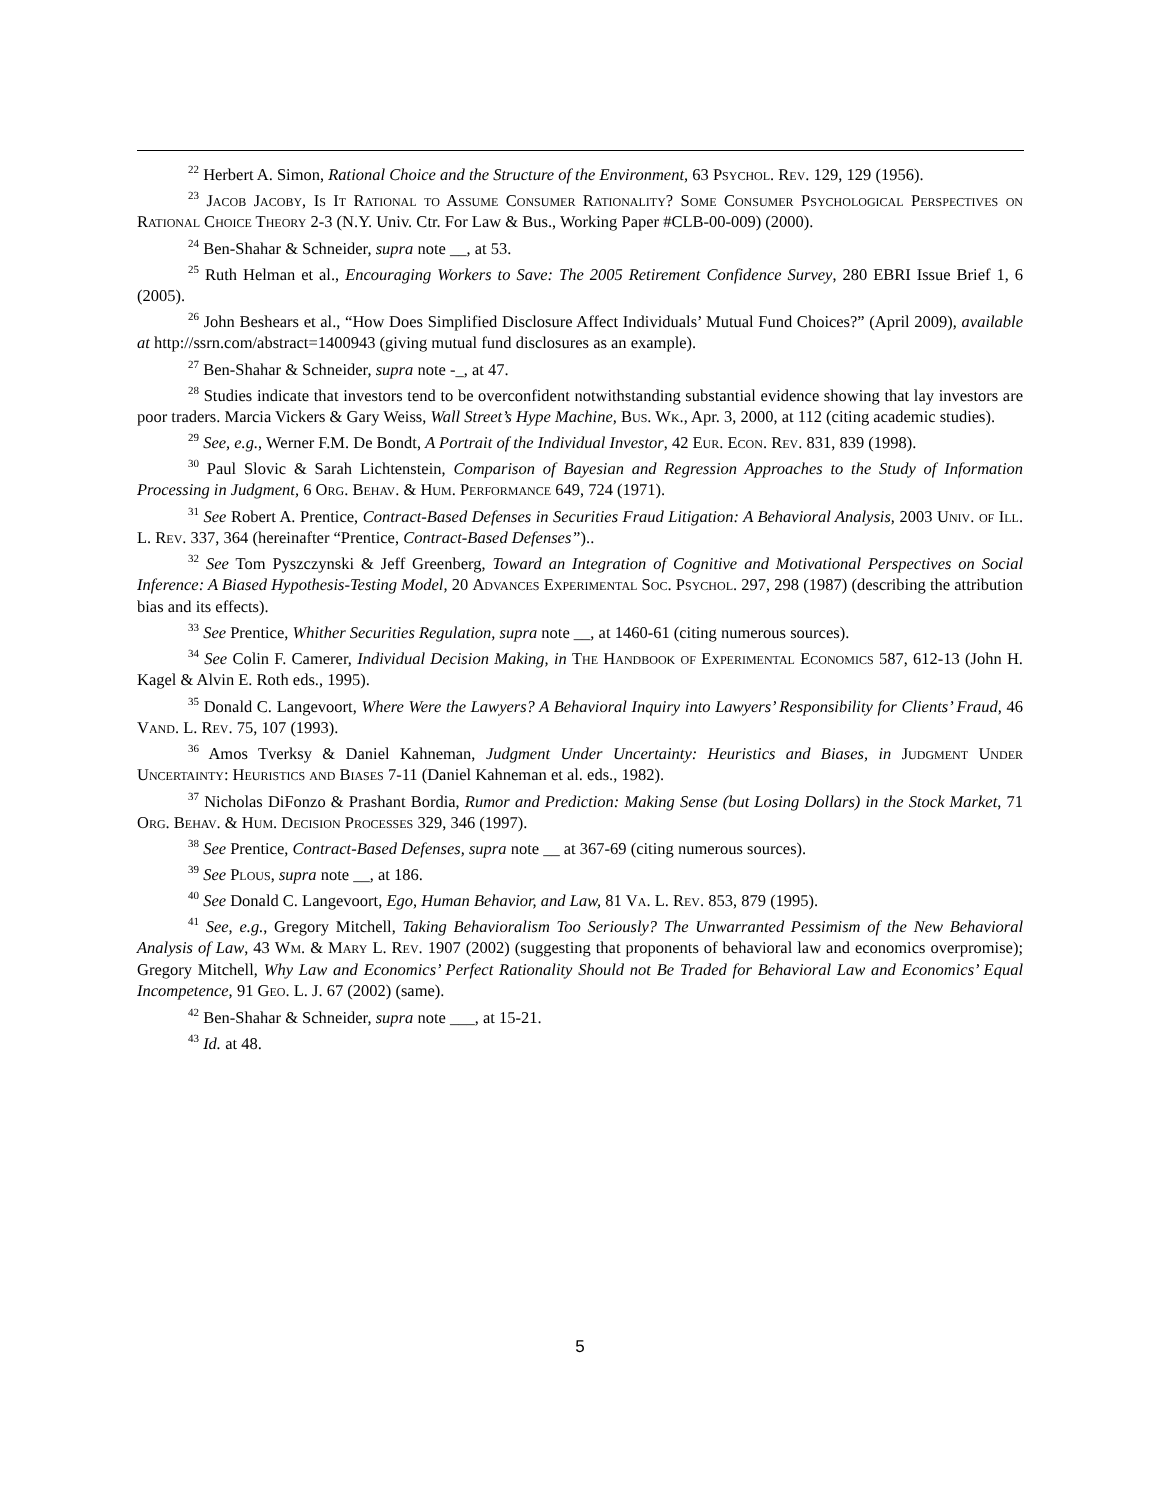<sup>22</sup> Herbert A. Simon, Rational Choice and the Structure of the Environment, 63 Psychol. Rev. 129, 129 (1956).
<sup>23</sup> Jacob Jacoby, Is It Rational to Assume Consumer Rationality? Some Consumer Psychological Perspectives on Rational Choice Theory 2-3 (N.Y. Univ. Ctr. For Law & Bus., Working Paper #CLB-00-009) (2000).
<sup>24</sup> Ben-Shahar & Schneider, supra note __, at 53.
<sup>25</sup> Ruth Helman et al., Encouraging Workers to Save: The 2005 Retirement Confidence Survey, 280 EBRI Issue Brief 1, 6 (2005).
<sup>26</sup> John Beshears et al., “How Does Simplified Disclosure Affect Individuals’ Mutual Fund Choices?” (April 2009), available at http://ssrn.com/abstract=1400943 (giving mutual fund disclosures as an example).
<sup>27</sup> Ben-Shahar & Schneider, supra note -_, at 47.
<sup>28</sup> Studies indicate that investors tend to be overconfident notwithstanding substantial evidence showing that lay investors are poor traders. Marcia Vickers & Gary Weiss, Wall Street’s Hype Machine, Bus. Wk., Apr. 3, 2000, at 112 (citing academic studies).
<sup>29</sup> See, e.g., Werner F.M. De Bondt, A Portrait of the Individual Investor, 42 Eur. Econ. Rev. 831, 839 (1998).
<sup>30</sup> Paul Slovic & Sarah Lichtenstein, Comparison of Bayesian and Regression Approaches to the Study of Information Processing in Judgment, 6 Org. Behav. & Hum. Performance 649, 724 (1971).
<sup>31</sup> See Robert A. Prentice, Contract-Based Defenses in Securities Fraud Litigation: A Behavioral Analysis, 2003 Univ. of Ill. L. Rev. 337, 364 (hereinafter “Prentice, Contract-Based Defenses”)..
<sup>32</sup> See Tom Pyszczynski & Jeff Greenberg, Toward an Integration of Cognitive and Motivational Perspectives on Social Inference: A Biased Hypothesis-Testing Model, 20 Advances Experimental Soc. Psychol. 297, 298 (1987) (describing the attribution bias and its effects).
<sup>33</sup> See Prentice, Whither Securities Regulation, supra note __, at 1460-61 (citing numerous sources).
<sup>34</sup> See Colin F. Camerer, Individual Decision Making, in The Handbook of Experimental Economics 587, 612-13 (John H. Kagel & Alvin E. Roth eds., 1995).
<sup>35</sup> Donald C. Langevoort, Where Were the Lawyers? A Behavioral Inquiry into Lawyers’ Responsibility for Clients’ Fraud, 46 Vand. L. Rev. 75, 107 (1993).
<sup>36</sup> Amos Tverksy & Daniel Kahneman, Judgment Under Uncertainty: Heuristics and Biases, in Judgment Under Uncertainty: Heuristics and Biases 7-11 (Daniel Kahneman et al. eds., 1982).
<sup>37</sup> Nicholas DiFonzo & Prashant Bordia, Rumor and Prediction: Making Sense (but Losing Dollars) in the Stock Market, 71 Org. Behav. & Hum. Decision Processes 329, 346 (1997).
<sup>38</sup> See Prentice, Contract-Based Defenses, supra note __ at 367-69 (citing numerous sources).
<sup>39</sup> See Plous, supra note __, at 186.
<sup>40</sup> See Donald C. Langevoort, Ego, Human Behavior, and Law, 81 Va. L. Rev. 853, 879 (1995).
<sup>41</sup> See, e.g., Gregory Mitchell, Taking Behavioralism Too Seriously? The Unwarranted Pessimism of the New Behavioral Analysis of Law, 43 Wm. & Mary L. Rev. 1907 (2002) (suggesting that proponents of behavioral law and economics overpromise); Gregory Mitchell, Why Law and Economics’ Perfect Rationality Should not Be Traded for Behavioral Law and Economics’ Equal Incompetence, 91 Geo. L. J. 67 (2002) (same).
<sup>42</sup> Ben-Shahar & Schneider, supra note ___, at 15-21.
<sup>43</sup> Id. at 48.
5